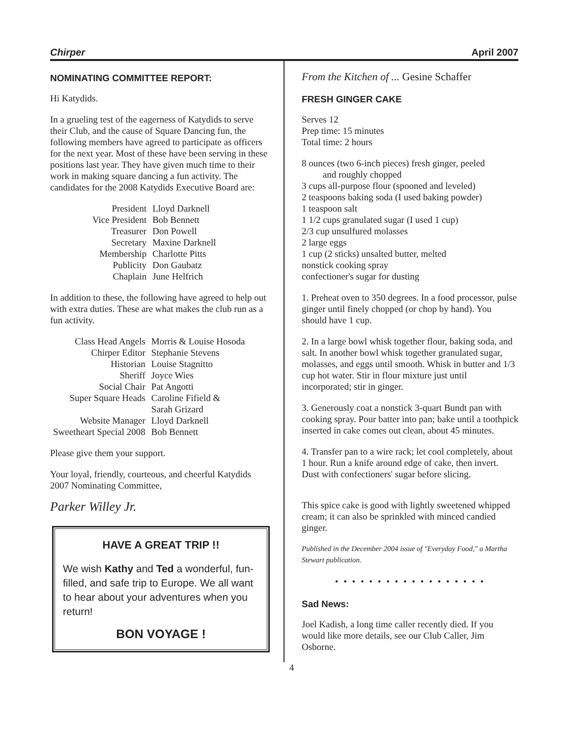Chirper April 2007
NOMINATING COMMITTEE REPORT:
Hi Katydids.
In a grueling test of the eagerness of Katydids to serve their Club, and the cause of Square Dancing fun, the following members have agreed to participate as officers for the next year. Most of these have been serving in these positions last year. They have given much time to their work in making square dancing a fun activity. The candidates for the 2008 Katydids Executive Board are:
| President | Lloyd Darknell |
| Vice President | Bob Bennett |
| Treasurer | Don Powell |
| Secretary | Maxine Darknell |
| Membership | Charlotte Pitts |
| Publicity | Don Gaubatz |
| Chaplain | June Helfrich |
In addition to these, the following have agreed to help out with extra duties. These are what makes the club run as a fun activity.
| Class Head Angels | Morris & Louise Hosoda |
| Chirper Editor | Stephanie Stevens |
| Historian | Louise Stagnitto |
| Sheriff | Joyce Wies |
| Social Chair | Pat Angotti |
| Super Square Heads | Caroline Fifield & Sarah Grizard |
| Website Manager | Lloyd Darknell |
| Sweetheart Special 2008 | Bob Bennett |
Please give them your support.
Your loyal, friendly, courteous, and cheerful Katydids 2007 Nominating Committee,
Parker Willey Jr.
HAVE A GREAT TRIP !!
We wish Kathy and Ted a wonderful, fun-filled, and safe trip to Europe. We all want to hear about your adventures when you return!
BON VOYAGE !
From the Kitchen of ... Gesine Schaffer
FRESH GINGER CAKE
Serves 12
Prep time: 15 minutes
Total time: 2 hours
8 ounces (two 6-inch pieces) fresh ginger, peeled
and roughly chopped
3 cups all-purpose flour (spooned and leveled)
2 teaspoons baking soda (I used baking powder)
1 teaspoon salt
1 1/2 cups granulated sugar (I used 1 cup)
2/3 cup unsulfured molasses
2 large eggs
1 cup (2 sticks) unsalted butter, melted
nonstick cooking spray
confectioner's sugar for dusting
1. Preheat oven to 350 degrees. In a food processor, pulse ginger until finely chopped (or chop by hand). You should have 1 cup.
2. In a large bowl whisk together flour, baking soda, and salt. In another bowl whisk together granulated sugar, molasses, and eggs until smooth. Whisk in butter and 1/3 cup hot water. Stir in flour mixture just until incorporated; stir in ginger.
3. Generously coat a nonstick 3-quart Bundt pan with cooking spray. Pour batter into pan; bake until a toothpick inserted in cake comes out clean, about 45 minutes.
4. Transfer pan to a wire rack; let cool completely, about 1 hour. Run a knife around edge of cake, then invert. Dust with confectioners' sugar before slicing.
This spice cake is good with lightly sweetened whipped cream; it can also be sprinkled with minced candied ginger.
Published in the December 2004 issue of "Everyday Food," a Martha Stewart publication.
• • • • • • • • • • • • • • • • • •
Sad News:
Joel Kadish, a long time caller recently died. If you would like more details, see our Club Caller, Jim Osborne.
4